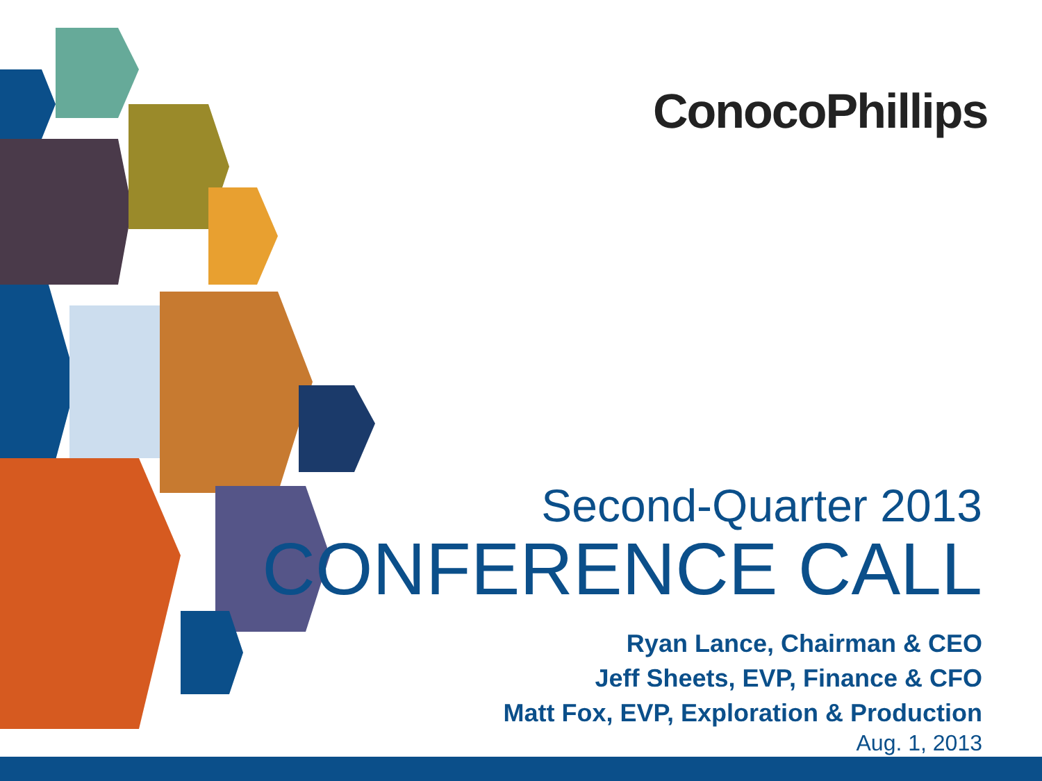ConocoPhillips
Second-Quarter 2013
CONFERENCE CALL
Ryan Lance, Chairman & CEO
Jeff Sheets, EVP, Finance & CFO
Matt Fox, EVP, Exploration & Production
Aug. 1, 2013